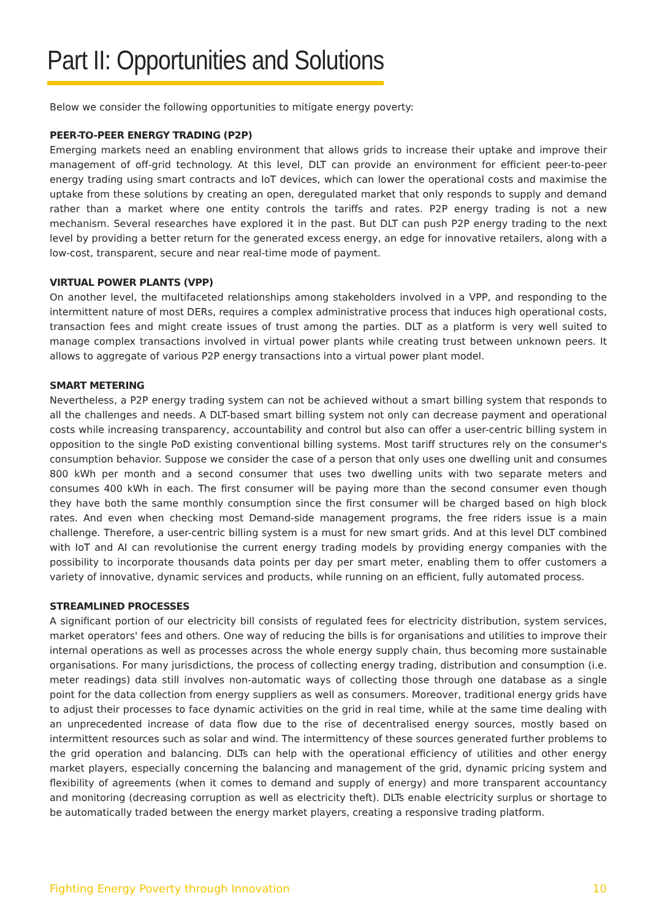Part II: Opportunities and Solutions
Below we consider the following opportunities to mitigate energy poverty:
PEER-TO-PEER ENERGY TRADING (P2P)
Emerging markets need an enabling environment that allows grids to increase their uptake and improve their management of off-grid technology. At this level, DLT can provide an environment for efficient peer-to-peer energy trading using smart contracts and IoT devices, which can lower the operational costs and maximise the uptake from these solutions by creating an open, deregulated market that only responds to supply and demand rather than a market where one entity controls the tariffs and rates. P2P energy trading is not a new mechanism. Several researches have explored it in the past. But DLT can push P2P energy trading to the next level by providing a better return for the generated excess energy, an edge for innovative retailers, along with a low-cost, transparent, secure and near real-time mode of payment.
VIRTUAL POWER PLANTS (VPP)
On another level, the multifaceted relationships among stakeholders involved in a VPP, and responding to the intermittent nature of most DERs, requires a complex administrative process that induces high operational costs, transaction fees and might create issues of trust among the parties. DLT as a platform is very well suited to manage complex transactions involved in virtual power plants while creating trust between unknown peers. It allows to aggregate of various P2P energy transactions into a virtual power plant model.
SMART METERING
Nevertheless, a P2P energy trading system can not be achieved without a smart billing system that responds to all the challenges and needs. A DLT-based smart billing system not only can decrease payment and operational costs while increasing transparency, accountability and control but also can offer a user-centric billing system in opposition to the single PoD existing conventional billing systems. Most tariff structures rely on the consumer's consumption behavior. Suppose we consider the case of a person that only uses one dwelling unit and consumes 800 kWh per month and a second consumer that uses two dwelling units with two separate meters and consumes 400 kWh in each. The first consumer will be paying more than the second consumer even though they have both the same monthly consumption since the first consumer will be charged based on high block rates. And even when checking most Demand-side management programs, the free riders issue is a main challenge. Therefore, a user-centric billing system is a must for new smart grids. And at this level DLT combined with IoT and AI can revolutionise the current energy trading models by providing energy companies with the possibility to incorporate thousands data points per day per smart meter, enabling them to offer customers a variety of innovative, dynamic services and products, while running on an efficient, fully automated process.
STREAMLINED PROCESSES
A significant portion of our electricity bill consists of regulated fees for electricity distribution, system services, market operators' fees and others. One way of reducing the bills is for organisations and utilities to improve their internal operations as well as processes across the whole energy supply chain, thus becoming more sustainable organisations. For many jurisdictions, the process of collecting energy trading, distribution and consumption (i.e. meter readings) data still involves non-automatic ways of collecting those through one database as a single point for the data collection from energy suppliers as well as consumers. Moreover, traditional energy grids have to adjust their processes to face dynamic activities on the grid in real time, while at the same time dealing with an unprecedented increase of data flow due to the rise of decentralised energy sources, mostly based on intermittent resources such as solar and wind. The intermittency of these sources generated further problems to the grid operation and balancing. DLTs can help with the operational efficiency of utilities and other energy market players, especially concerning the balancing and management of the grid, dynamic pricing system and flexibility of agreements (when it comes to demand and supply of energy) and more transparent accountancy and monitoring (decreasing corruption as well as electricity theft). DLTs enable electricity surplus or shortage to be automatically traded between the energy market players, creating a responsive trading platform.
Fighting Energy Poverty through Innovation 10